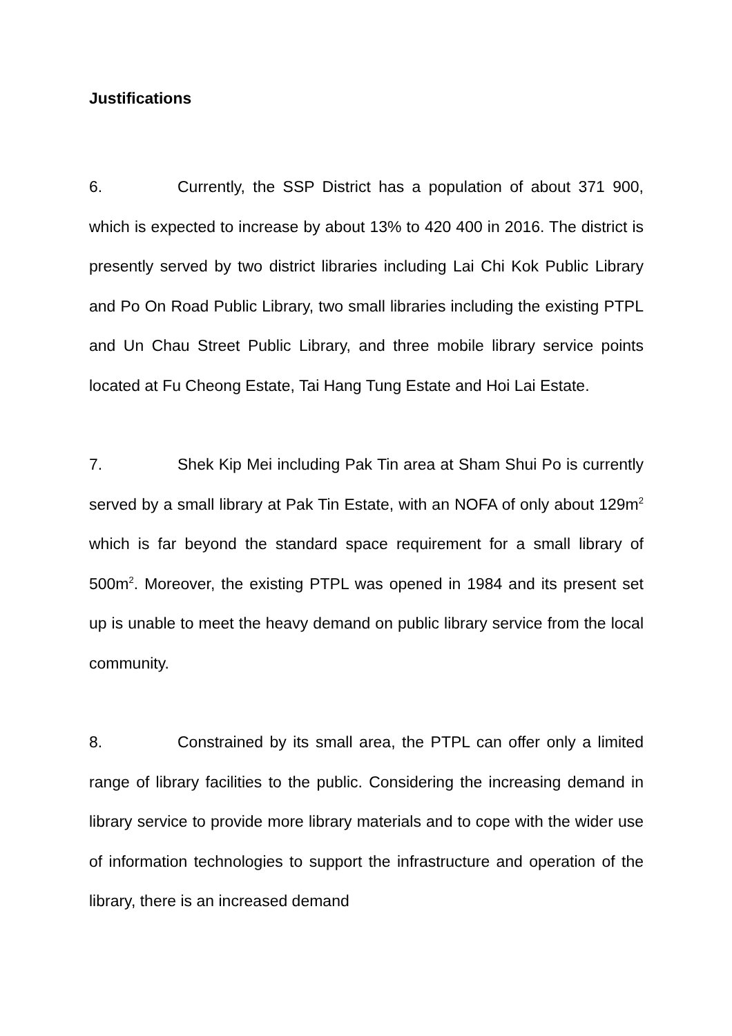Justifications
6. Currently, the SSP District has a population of about 371 900, which is expected to increase by about 13% to 420 400 in 2016. The district is presently served by two district libraries including Lai Chi Kok Public Library and Po On Road Public Library, two small libraries including the existing PTPL and Un Chau Street Public Library, and three mobile library service points located at Fu Cheong Estate, Tai Hang Tung Estate and Hoi Lai Estate.
7. Shek Kip Mei including Pak Tin area at Sham Shui Po is currently served by a small library at Pak Tin Estate, with an NOFA of only about 129m<sup>2</sup> which is far beyond the standard space requirement for a small library of 500m<sup>2</sup>. Moreover, the existing PTPL was opened in 1984 and its present set up is unable to meet the heavy demand on public library service from the local community.
8. Constrained by its small area, the PTPL can offer only a limited range of library facilities to the public. Considering the increasing demand in library service to provide more library materials and to cope with the wider use of information technologies to support the infrastructure and operation of the library, there is an increased demand